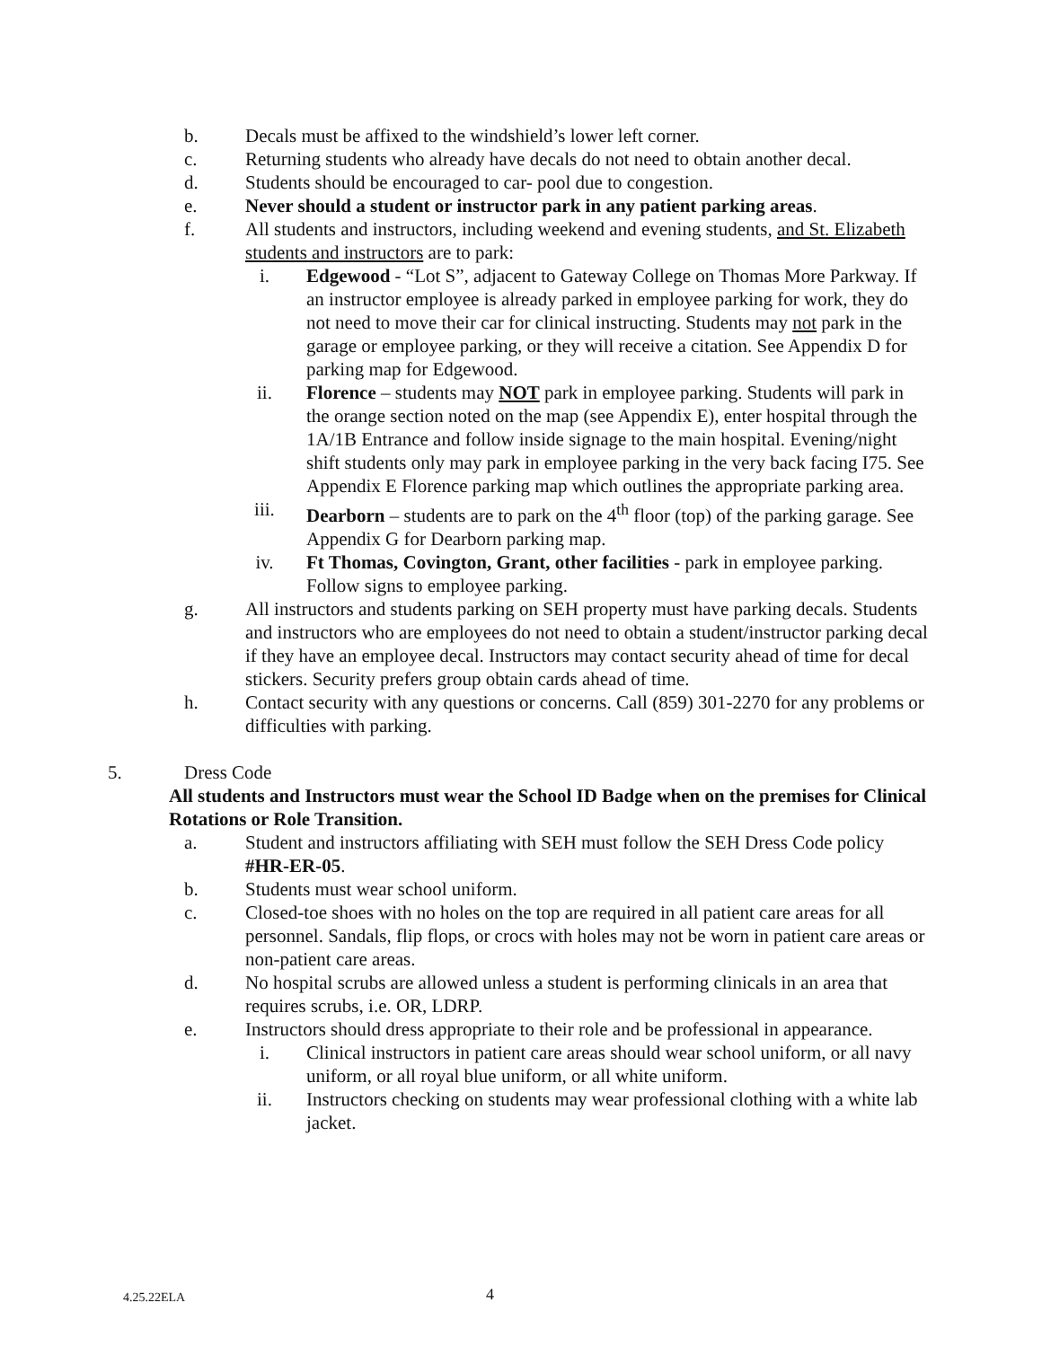b. Decals must be affixed to the windshield’s lower left corner.
c. Returning students who already have decals do not need to obtain another decal.
d. Students should be encouraged to car- pool due to congestion.
e. Never should a student or instructor park in any patient parking areas.
f. All students and instructors, including weekend and evening students, and St. Elizabeth students and instructors are to park:
i. Edgewood - “Lot S”, adjacent to Gateway College on Thomas More Parkway. If an instructor employee is already parked in employee parking for work, they do not need to move their car for clinical instructing. Students may not park in the garage or employee parking, or they will receive a citation. See Appendix D for parking map for Edgewood.
ii. Florence – students may NOT park in employee parking. Students will park in the orange section noted on the map (see Appendix E), enter hospital through the 1A/1B Entrance and follow inside signage to the main hospital. Evening/night shift students only may park in employee parking in the very back facing I75. See Appendix E Florence parking map which outlines the appropriate parking area.
iii. Dearborn – students are to park on the 4<sup>th</sup> floor (top) of the parking garage. See Appendix G for Dearborn parking map.
iv. Ft Thomas, Covington, Grant, other facilities - park in employee parking. Follow signs to employee parking.
g. All instructors and students parking on SEH property must have parking decals. Students and instructors who are employees do not need to obtain a student/instructor parking decal if they have an employee decal. Instructors may contact security ahead of time for decal stickers. Security prefers group obtain cards ahead of time.
h. Contact security with any questions or concerns. Call (859) 301-2270 for any problems or difficulties with parking.
5. Dress Code
All students and Instructors must wear the School ID Badge when on the premises for Clinical Rotations or Role Transition.
a. Student and instructors affiliating with SEH must follow the SEH Dress Code policy #HR-ER-05.
b. Students must wear school uniform.
c. Closed-toe shoes with no holes on the top are required in all patient care areas for all personnel. Sandals, flip flops, or crocs with holes may not be worn in patient care areas or non-patient care areas.
d. No hospital scrubs are allowed unless a student is performing clinicals in an area that requires scrubs, i.e. OR, LDRP.
e. Instructors should dress appropriate to their role and be professional in appearance.
i. Clinical instructors in patient care areas should wear school uniform, or all navy uniform, or all royal blue uniform, or all white uniform.
ii. Instructors checking on students may wear professional clothing with a white lab jacket.
4.25.22ELA 4